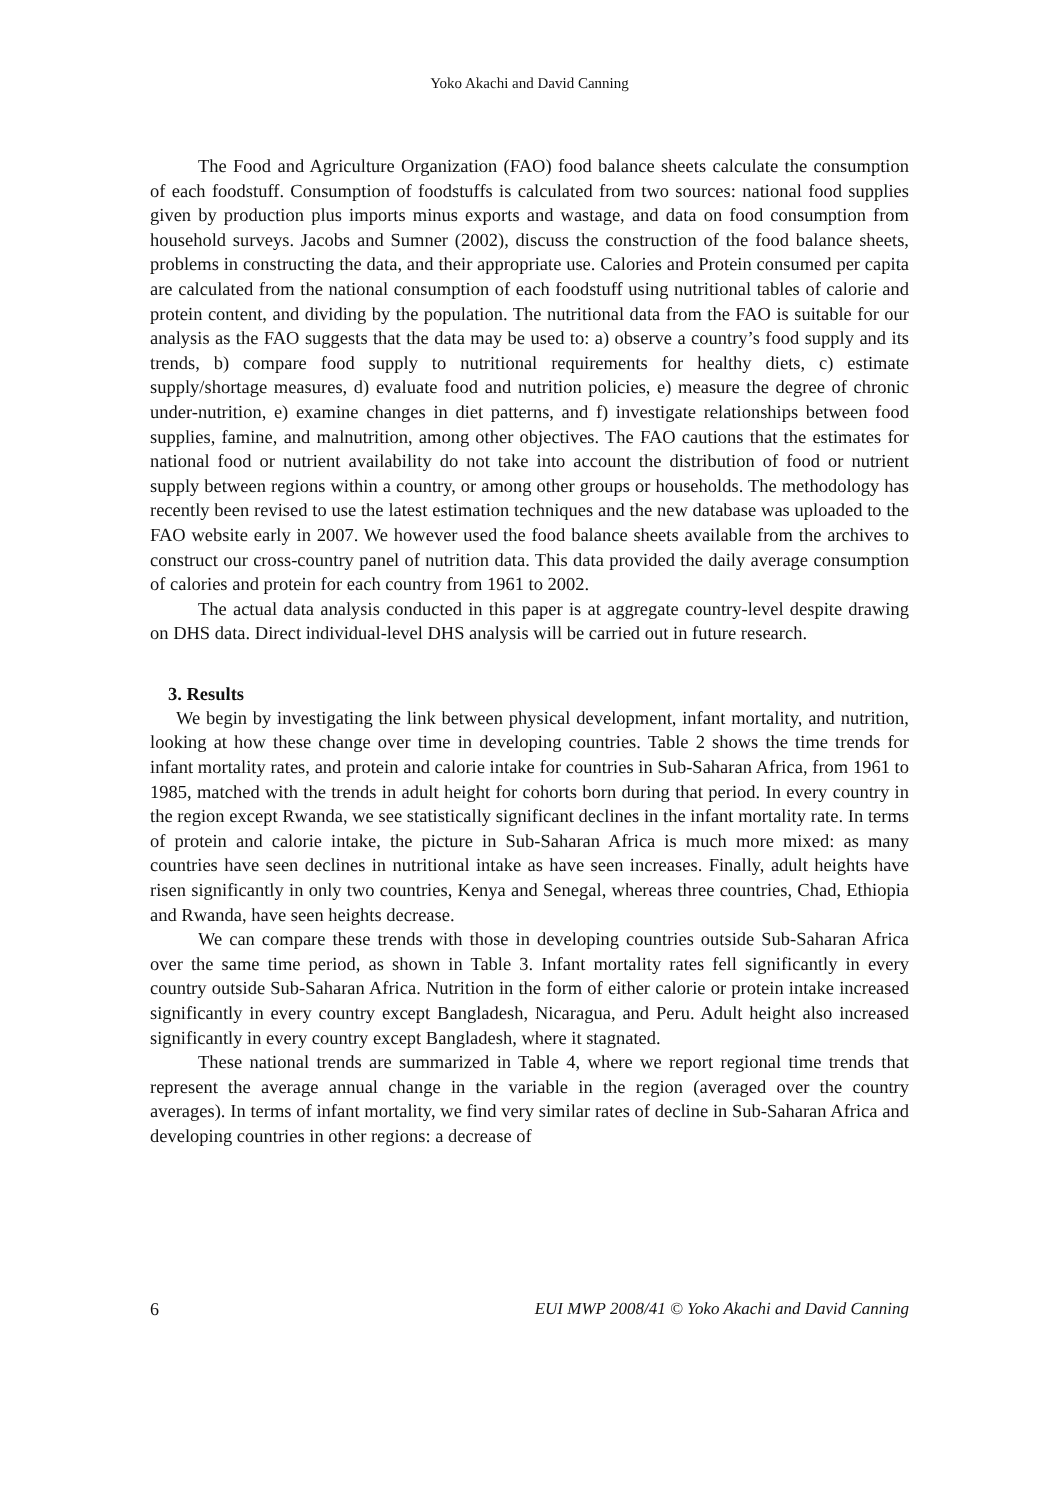Yoko Akachi and David Canning
The Food and Agriculture Organization (FAO) food balance sheets calculate the consumption of each foodstuff. Consumption of foodstuffs is calculated from two sources: national food supplies given by production plus imports minus exports and wastage, and data on food consumption from household surveys. Jacobs and Sumner (2002), discuss the construction of the food balance sheets, problems in constructing the data, and their appropriate use. Calories and Protein consumed per capita are calculated from the national consumption of each foodstuff using nutritional tables of calorie and protein content, and dividing by the population. The nutritional data from the FAO is suitable for our analysis as the FAO suggests that the data may be used to: a) observe a country’s food supply and its trends, b) compare food supply to nutritional requirements for healthy diets, c) estimate supply/shortage measures, d) evaluate food and nutrition policies, e) measure the degree of chronic under-nutrition, e) examine changes in diet patterns, and f) investigate relationships between food supplies, famine, and malnutrition, among other objectives. The FAO cautions that the estimates for national food or nutrient availability do not take into account the distribution of food or nutrient supply between regions within a country, or among other groups or households. The methodology has recently been revised to use the latest estimation techniques and the new database was uploaded to the FAO website early in 2007. We however used the food balance sheets available from the archives to construct our cross-country panel of nutrition data. This data provided the daily average consumption of calories and protein for each country from 1961 to 2002.
The actual data analysis conducted in this paper is at aggregate country-level despite drawing on DHS data. Direct individual-level DHS analysis will be carried out in future research.
3. Results
We begin by investigating the link between physical development, infant mortality, and nutrition, looking at how these change over time in developing countries. Table 2 shows the time trends for infant mortality rates, and protein and calorie intake for countries in Sub-Saharan Africa, from 1961 to 1985, matched with the trends in adult height for cohorts born during that period. In every country in the region except Rwanda, we see statistically significant declines in the infant mortality rate. In terms of protein and calorie intake, the picture in Sub-Saharan Africa is much more mixed: as many countries have seen declines in nutritional intake as have seen increases. Finally, adult heights have risen significantly in only two countries, Kenya and Senegal, whereas three countries, Chad, Ethiopia and Rwanda, have seen heights decrease.
We can compare these trends with those in developing countries outside Sub-Saharan Africa over the same time period, as shown in Table 3. Infant mortality rates fell significantly in every country outside Sub-Saharan Africa. Nutrition in the form of either calorie or protein intake increased significantly in every country except Bangladesh, Nicaragua, and Peru. Adult height also increased significantly in every country except Bangladesh, where it stagnated.
These national trends are summarized in Table 4, where we report regional time trends that represent the average annual change in the variable in the region (averaged over the country averages). In terms of infant mortality, we find very similar rates of decline in Sub-Saharan Africa and developing countries in other regions: a decrease of
6 EUI MWP 2008/41 © Yoko Akachi and David Canning